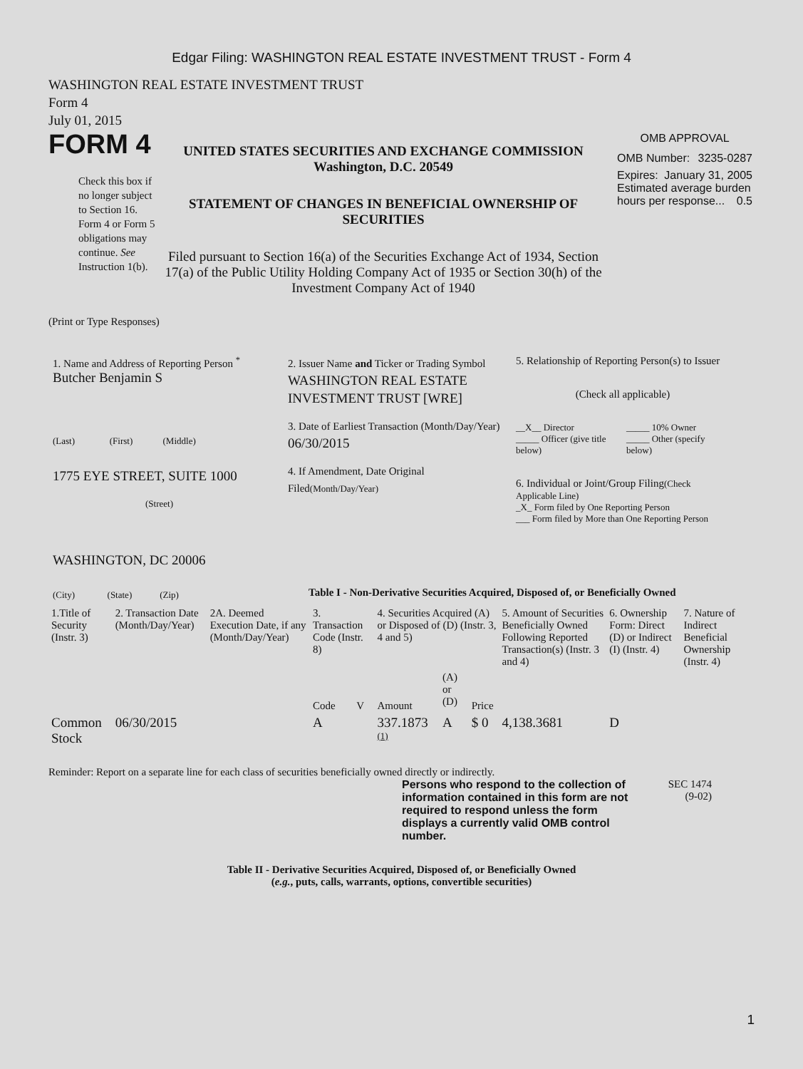Edgar Filing: WASHINGTON REAL ESTATE INVESTMENT TRUST - Form 4
WASHINGTON REAL ESTATE INVESTMENT TRUST
Form 4
July 01, 2015
FORM 4
Check this box if no longer subject to Section 16. Form 4 or Form 5 obligations may continue. See Instruction 1(b).
UNITED STATES SECURITIES AND EXCHANGE COMMISSION
Washington, D.C. 20549
STATEMENT OF CHANGES IN BENEFICIAL OWNERSHIP OF SECURITIES
Filed pursuant to Section 16(a) of the Securities Exchange Act of 1934, Section 17(a) of the Public Utility Holding Company Act of 1935 or Section 30(h) of the Investment Company Act of 1940
OMB APPROVAL
OMB Number: 3235-0287
Expires: January 31, 2005
Estimated average burden hours per response... 0.5
(Print or Type Responses)
1. Name and Address of Reporting Person <sup>*</sup>
Butcher Benjamin S
(Last) (First) (Middle)
1775 EYE STREET, SUITE 1000
(Street)
WASHINGTON, DC 20006
(City) (State) (Zip)
2. Issuer Name and Ticker or Trading Symbol
WASHINGTON REAL ESTATE INVESTMENT TRUST [WRE]
3. Date of Earliest Transaction (Month/Day/Year)
06/30/2015
4. If Amendment, Date Original Filed(Month/Day/Year)
5. Relationship of Reporting Person(s) to Issuer
(Check all applicable)
__X__ Director
_____ Officer (give title below)
_____ 10% Owner
_____ Other (specify below)
6. Individual or Joint/Group Filing(Check Applicable Line)
_X_ Form filed by One Reporting Person
___ Form filed by More than One Reporting Person
Table I - Non-Derivative Securities Acquired, Disposed of, or Beneficially Owned
| 1.Title of Security (Instr. 3) | 2. Transaction Date (Month/Day/Year) | 2A. Deemed Execution Date, if any (Month/Day/Year) | 3. Transaction Code (Instr. 8) | | 4. Securities Acquired (A) or Disposed of (D) (Instr. 3, 4 and 5) | | | 5. Amount of Securities Beneficially Owned Following Reported Transaction(s) (Instr. 3 and 4) | 6. Ownership Form: Direct (D) or Indirect (I) (Instr. 4) | 7. Nature of Indirect Beneficial Ownership (Instr. 4) |
| --- | --- | --- | --- | --- | --- | --- | --- | --- | --- | --- |
| | | | Code | V | Amount | (A) or (D) | Price | | | |
| Common Stock | 06/30/2015 | | A | | 337.1873 <sup>(1)</sup> | A | $ 0 | 4,138.3681 | D | |
Reminder: Report on a separate line for each class of securities beneficially owned directly or indirectly.
Persons who respond to the collection of information contained in this form are not required to respond unless the form displays a currently valid OMB control number.
SEC 1474
(9-02)
Table II - Derivative Securities Acquired, Disposed of, or Beneficially Owned
(e.g., puts, calls, warrants, options, convertible securities)
1